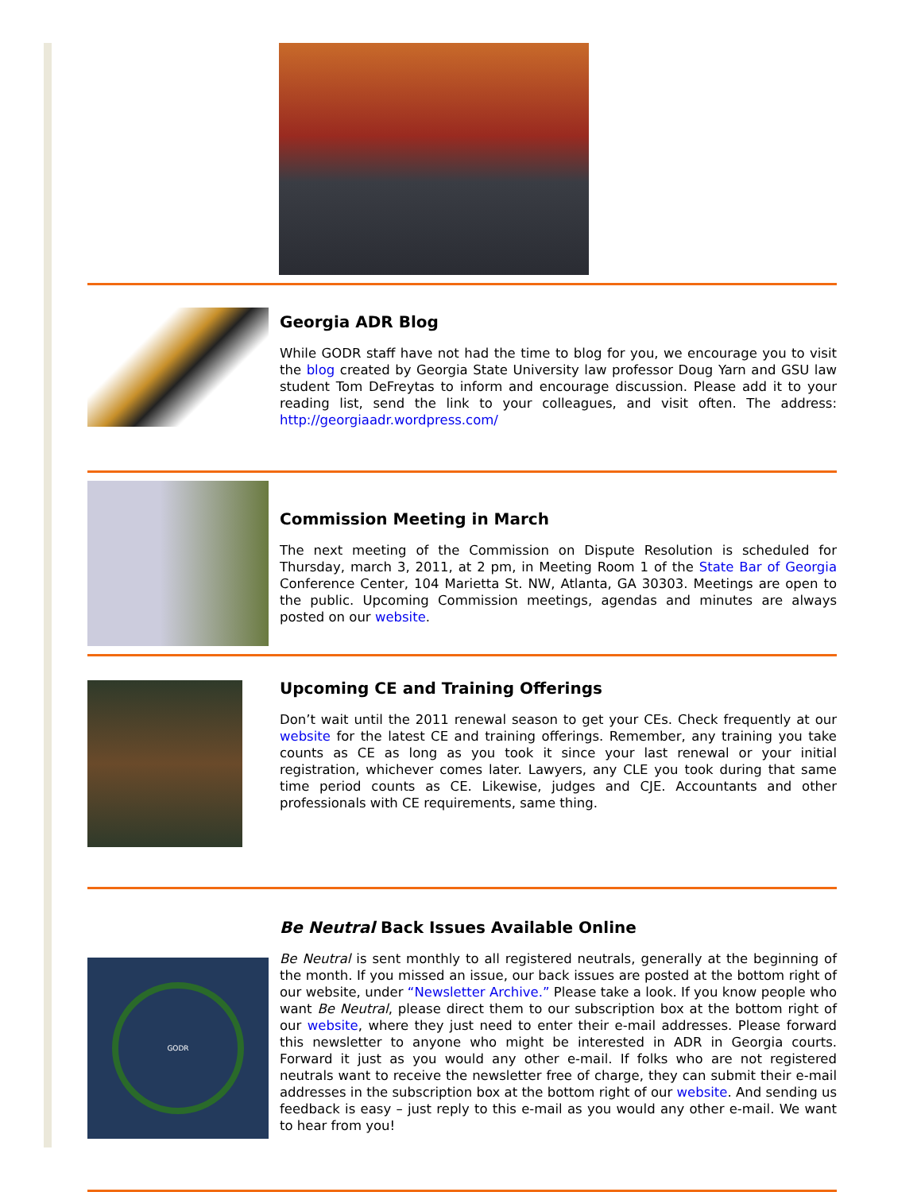Georgia ADR Blog
While GODR staff have not had the time to blog for you, we encourage you to visit the blog created by Georgia State University law professor Doug Yarn and GSU law student Tom DeFreytas to inform and encourage discussion. Please add it to your reading list, send the link to your colleagues, and visit often. The address: http://georgiaadr.wordpress.com/
Commission Meeting in March
The next meeting of the Commission on Dispute Resolution is scheduled for Thursday, march 3, 2011, at 2 pm, in Meeting Room 1 of the State Bar of Georgia Conference Center, 104 Marietta St. NW, Atlanta, GA 30303. Meetings are open to the public. Upcoming Commission meetings, agendas and minutes are always posted on our website.
Upcoming CE and Training Offerings
Don’t wait until the 2011 renewal season to get your CEs. Check frequently at our website for the latest CE and training offerings. Remember, any training you take counts as CE as long as you took it since your last renewal or your initial registration, whichever comes later. Lawyers, any CLE you took during that same time period counts as CE. Likewise, judges and CJE. Accountants and other professionals with CE requirements, same thing.
GODR
Be Neutral Back Issues Available Online
Be Neutral is sent monthly to all registered neutrals, generally at the beginning of the month. If you missed an issue, our back issues are posted at the bottom right of our website, under “Newsletter Archive.” Please take a look. If you know people who want Be Neutral, please direct them to our subscription box at the bottom right of our website, where they just need to enter their e-mail addresses. Please forward this newsletter to anyone who might be interested in ADR in Georgia courts. Forward it just as you would any other e-mail. If folks who are not registered neutrals want to receive the newsletter free of charge, they can submit their e-mail addresses in the subscription box at the bottom right of our website. And sending us feedback is easy – just reply to this e-mail as you would any other e-mail. We want to hear from you!